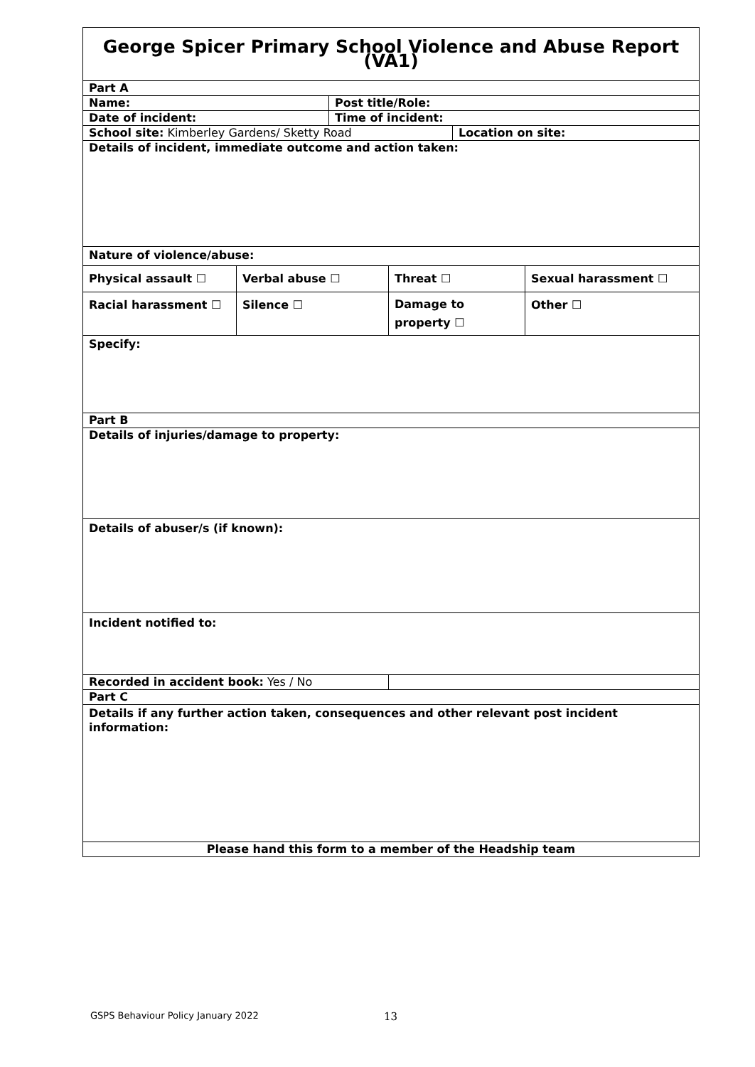| George Spicer Primary School Violence and Abuse Report (VA1) | | | | | |
| Part A | | | | | |
| Name: | | Post title/Role: | | | |
| Date of incident: | | Time of incident: | | | |
| School site: Kimberley Gardens/ Sketty Road | | | | Location on site: | |
| Details of incident, immediate outcome and action taken: | | | | | |
| Nature of violence/abuse: | | | | | |
| Physical assault ☐ | Verbal abuse ☐ | | Threat ☐ | | Sexual harassment ☐ |
| Racial harassment ☐ | Silence ☐ | | Damage to property ☐ | | Other ☐ |
| Specify: | | | | | |
| Part B | | | | | |
| Details of injuries/damage to property: | | | | | |
| Details of abuser/s (if known): | | | | | |
| Incident notified to: | | | | | |
| Recorded in accident book: Yes / No | | | | | |
| Part C | | | | | |
| Details if any further action taken, consequences and other relevant post incident information: | | | | | |
| Please hand this form to a member of the Headship team | | | | | |
GSPS Behaviour Policy January 2022
13